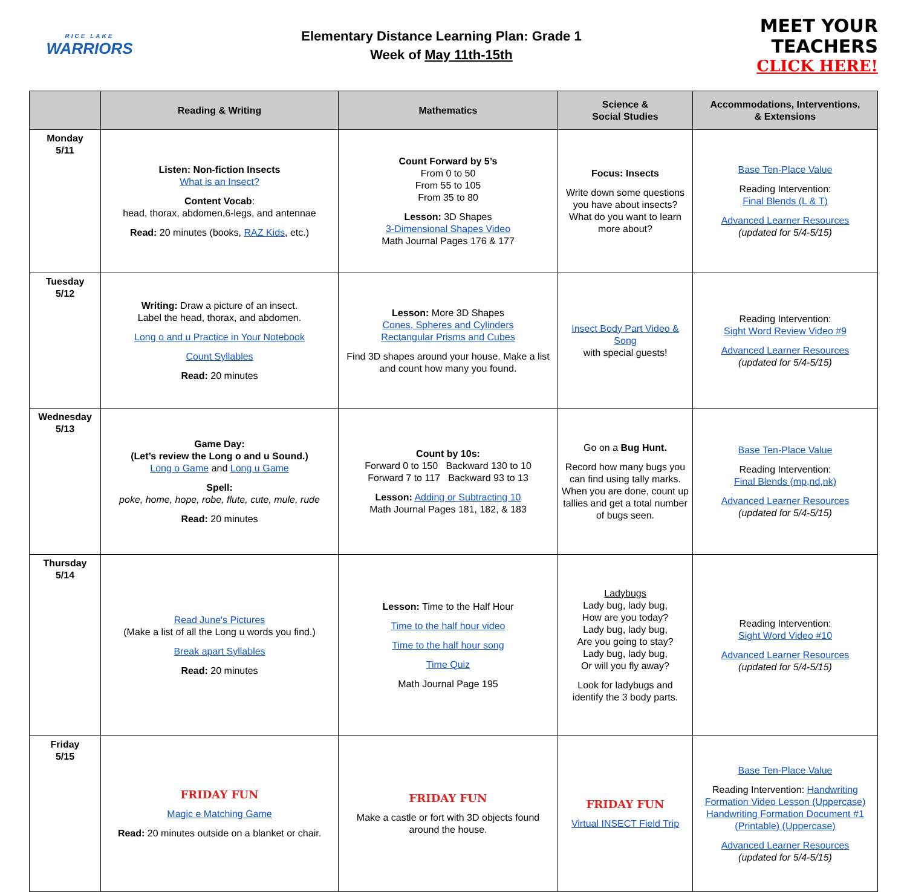RICE LAKE
WARRIORS
Elementary Distance Learning Plan: Grade 1
Week of May 11th-15th
MEET YOUR
TEACHERS
CLICK HERE!
| | Reading & Writing | Mathematics | Science & Social Studies | Accommodations, Interventions, & Extensions |
| --- | --- | --- | --- | --- |
| Monday 5/11 | Listen: Non-fiction Insects What is an Insect? Content Vocab : head, thorax, abdomen,6-legs, and antennae Read: 20 minutes (books, RAZ Kids , etc.) | Count Forward by 5’s From 0 to 50 From 55 to 105 From 35 to 80 Lesson: 3D Shapes 3-Dimensional Shapes Video Math Journal Pages 176 & 177 | Focus: Insects Write down some questions you have about insects? What do you want to learn more about? | Base Ten-Place Value Reading Intervention: Final Blends (L & T) Advanced Learner Resources (updated for 5/4-5/15) |
| Tuesday 5/12 | Writing: Draw a picture of an insect. Label the head, thorax, and abdomen. Long o and u Practice in Your Notebook Count Syllables Read: 20 minutes | Lesson: More 3D Shapes Cones, Spheres and Cylinders Rectangular Prisms and Cubes Find 3D shapes around your house. Make a list and count how many you found. | Insect Body Part Video & Song with special guests! | Reading Intervention: Sight Word Review Video #9 Advanced Learner Resources (updated for 5/4-5/15) |
| Wednesday 5/13 | Game Day: (Let’s review the Long o and u Sound.) Long o Game and Long u Game Spell: poke, home, hope, robe, flute, cute, mule, rude Read: 20 minutes | Count by 10s: Forward 0 to 150 Backward 130 to 10 Forward 7 to 117 Backward 93 to 13 Lesson: Adding or Subtracting 10 Math Journal Pages 181, 182, & 183 | Go on a Bug Hunt. Record how many bugs you can find using tally marks. When you are done, count up tallies and get a total number of bugs seen. | Base Ten-Place Value Reading Intervention: Final Blends (mp,nd,nk) Advanced Learner Resources (updated for 5/4-5/15) |
| Thursday 5/14 | Read June's Pictures (Make a list of all the Long u words you find.) Break apart Syllables Read: 20 minutes | Lesson: Time to the Half Hour Time to the half hour video Time to the half hour song Time Quiz Math Journal Page 195 | Ladybugs Lady bug, lady bug, How are you today? Lady bug, lady bug, Are you going to stay? Lady bug, lady bug, Or will you fly away? Look for ladybugs and identify the 3 body parts. | Reading Intervention: Sight Word Video #10 Advanced Learner Resources (updated for 5/4-5/15) |
| Friday 5/15 | FRIDAY FUN Magic e Matching Game Read: 20 minutes outside on a blanket or chair. | FRIDAY FUN Make a castle or fort with 3D objects found around the house. | FRIDAY FUN Virtual INSECT Field Trip | Base Ten-Place Value Reading Intervention: Handwriting Formation Video Lesson (Uppercase) Handwriting Formation Document #1 (Printable) (Uppercase) Advanced Learner Resources (updated for 5/4-5/15) |